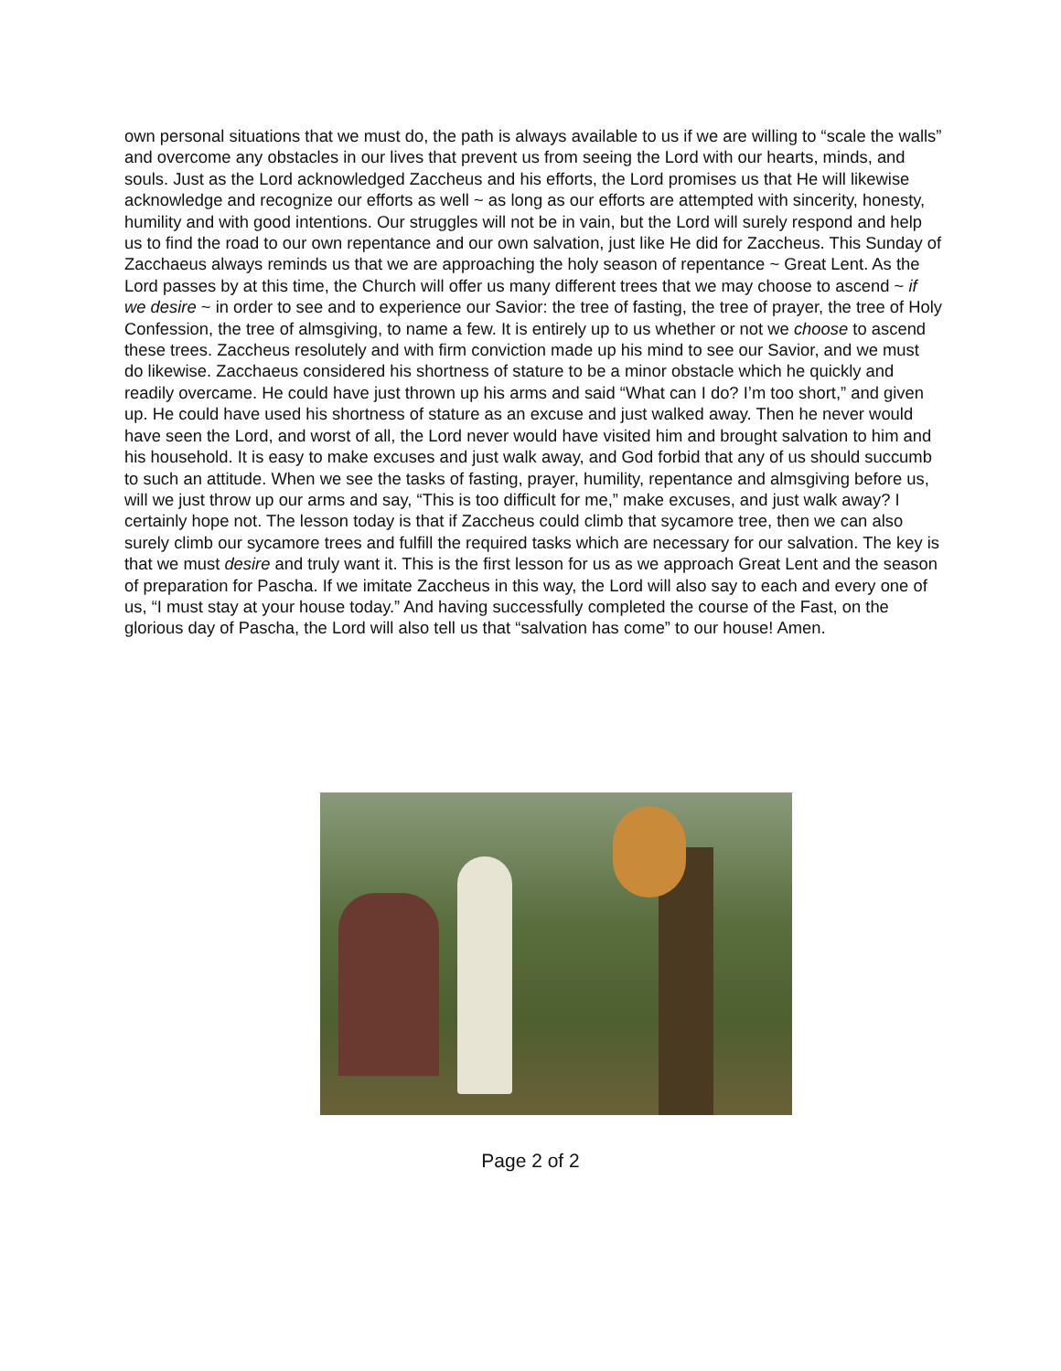own personal situations that we must do, the path is always available to us if we are willing to “scale the walls” and overcome any obstacles in our lives that prevent us from seeing the Lord with our hearts, minds, and souls. Just as the Lord acknowledged Zaccheus and his efforts, the Lord promises us that He will likewise acknowledge and recognize our efforts as well ~ as long as our efforts are attempted with sincerity, honesty, humility and with good intentions. Our struggles will not be in vain, but the Lord will surely respond and help us to find the road to our own repentance and our own salvation, just like He did for Zaccheus. This Sunday of Zacchaeus always reminds us that we are approaching the holy season of repentance ~ Great Lent. As the Lord passes by at this time, the Church will offer us many different trees that we may choose to ascend ~ if we desire ~ in order to see and to experience our Savior: the tree of fasting, the tree of prayer, the tree of Holy Confession, the tree of almsgiving, to name a few. It is entirely up to us whether or not we choose to ascend these trees. Zaccheus resolutely and with firm conviction made up his mind to see our Savior, and we must do likewise. Zacchaeus considered his shortness of stature to be a minor obstacle which he quickly and readily overcame. He could have just thrown up his arms and said “What can I do? I’m too short,” and given up. He could have used his shortness of stature as an excuse and just walked away. Then he never would have seen the Lord, and worst of all, the Lord never would have visited him and brought salvation to him and his household. It is easy to make excuses and just walk away, and God forbid that any of us should succumb to such an attitude. When we see the tasks of fasting, prayer, humility, repentance and almsgiving before us, will we just throw up our arms and say, “This is too difficult for me,” make excuses, and just walk away? I certainly hope not. The lesson today is that if Zaccheus could climb that sycamore tree, then we can also surely climb our sycamore trees and fulfill the required tasks which are necessary for our salvation. The key is that we must desire and truly want it. This is the first lesson for us as we approach Great Lent and the season of preparation for Pascha. If we imitate Zaccheus in this way, the Lord will also say to each and every one of us, “I must stay at your house today.” And having successfully completed the course of the Fast, on the glorious day of Pascha, the Lord will also tell us that “salvation has come” to our house! Amen.
Page 2 of 2